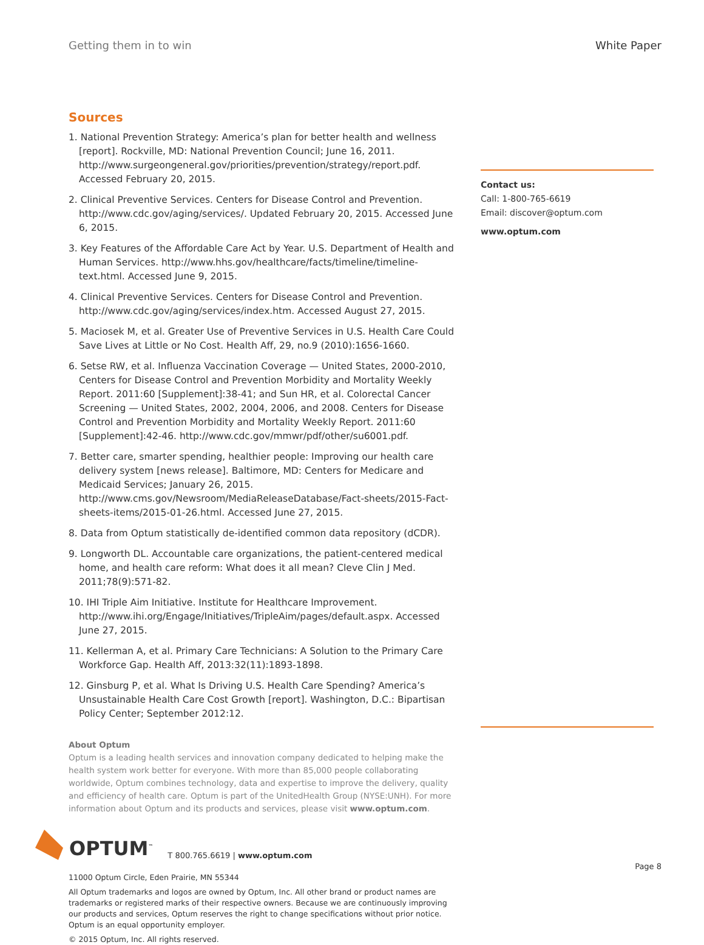Getting them in to win White Paper
Sources
1. National Prevention Strategy: America’s plan for better health and wellness [report]. Rockville, MD: National Prevention Council; June 16, 2011. http://www.surgeongeneral.gov/priorities/prevention/strategy/report.pdf. Accessed February 20, 2015.
2. Clinical Preventive Services. Centers for Disease Control and Prevention. http://www.cdc.gov/aging/services/. Updated February 20, 2015. Accessed June 6, 2015.
3. Key Features of the Affordable Care Act by Year. U.S. Department of Health and Human Services. http://www.hhs.gov/healthcare/facts/timeline/timeline-text.html. Accessed June 9, 2015.
4. Clinical Preventive Services. Centers for Disease Control and Prevention. http://www.cdc.gov/aging/services/index.htm. Accessed August 27, 2015.
5. Maciosek M, et al. Greater Use of Preventive Services in U.S. Health Care Could Save Lives at Little or No Cost. Health Aff, 29, no.9 (2010):1656-1660.
6. Setse RW, et al. Influenza Vaccination Coverage — United States, 2000-2010, Centers for Disease Control and Prevention Morbidity and Mortality Weekly Report. 2011:60 [Supplement]:38-41; and Sun HR, et al. Colorectal Cancer Screening — United States, 2002, 2004, 2006, and 2008. Centers for Disease Control and Prevention Morbidity and Mortality Weekly Report. 2011:60 [Supplement]:42-46. http://www.cdc.gov/mmwr/pdf/other/su6001.pdf.
7. Better care, smarter spending, healthier people: Improving our health care delivery system [news release]. Baltimore, MD: Centers for Medicare and Medicaid Services; January 26, 2015. http://www.cms.gov/Newsroom/MediaReleaseDatabase/Fact-sheets/2015-Fact-sheets-items/2015-01-26.html. Accessed June 27, 2015.
8. Data from Optum statistically de-identified common data repository (dCDR).
9. Longworth DL. Accountable care organizations, the patient-centered medical home, and health care reform: What does it all mean? Cleve Clin J Med. 2011;78(9):571-82.
10. IHI Triple Aim Initiative. Institute for Healthcare Improvement. http://www.ihi.org/Engage/Initiatives/TripleAim/pages/default.aspx. Accessed June 27, 2015.
11. Kellerman A, et al. Primary Care Technicians: A Solution to the Primary Care Workforce Gap. Health Aff, 2013:32(11):1893-1898.
12. Ginsburg P, et al. What Is Driving U.S. Health Care Spending? America’s Unsustainable Health Care Cost Growth [report]. Washington, D.C.: Bipartisan Policy Center; September 2012:12.
Contact us:
Call: 1-800-765-6619
Email: discover@optum.com
www.optum.com
About Optum
Optum is a leading health services and innovation company dedicated to helping make the health system work better for everyone. With more than 85,000 people collaborating worldwide, Optum combines technology, data and expertise to improve the delivery, quality and efficiency of health care. Optum is part of the UnitedHealth Group (NYSE:UNH). For more information about Optum and its products and services, please visit www.optum.com.
OPTUM<sup>™</sup> T 800.765.6619 | www.optum.com
11000 Optum Circle, Eden Prairie, MN 55344
All Optum trademarks and logos are owned by Optum, Inc. All other brand or product names are trademarks or registered marks of their respective owners. Because we are continuously improving our products and services, Optum reserves the right to change specifications without prior notice. Optum is an equal opportunity employer.
© 2015 Optum, Inc. All rights reserved.
Page 8